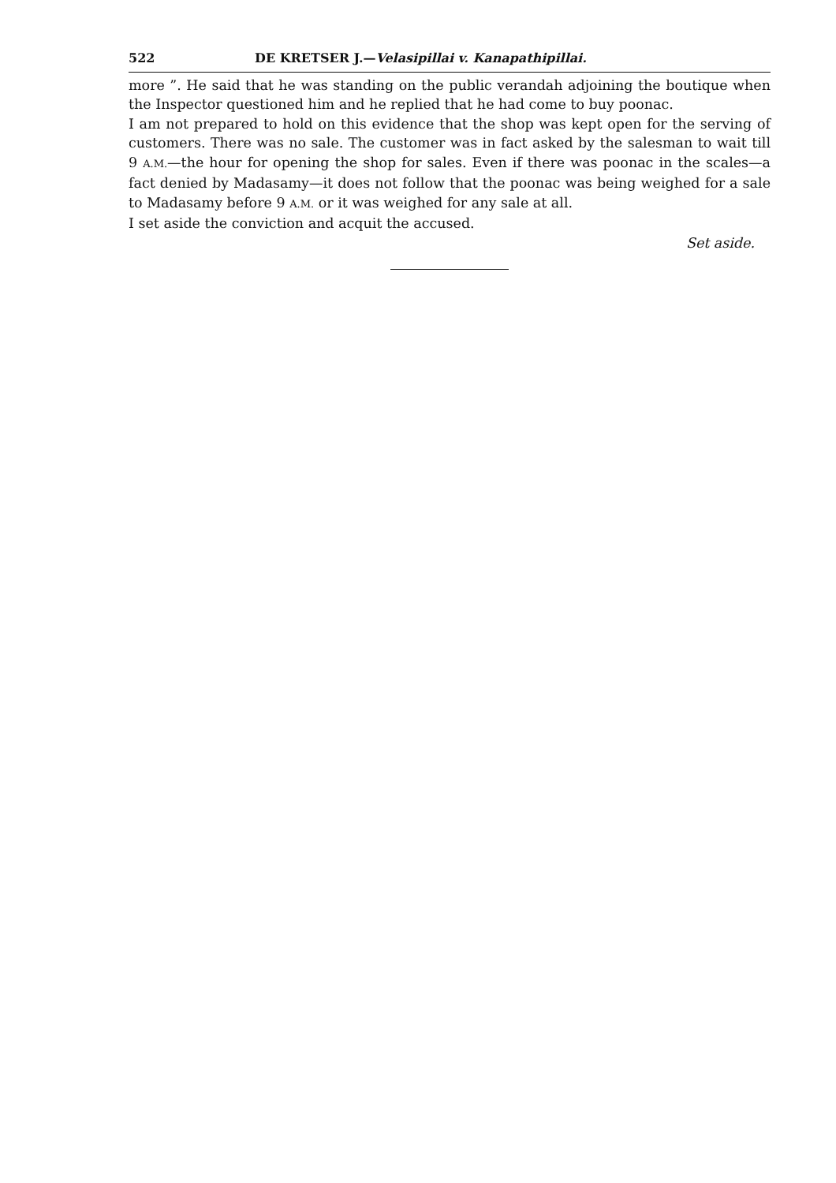522 DE KRETSER J.—Velasipillai v. Kanapathipillai.
more ”. He said that he was standing on the public verandah adjoining the boutique when the Inspector questioned him and he replied that he had come to buy poonac.
I am not prepared to hold on this evidence that the shop was kept open for the serving of customers. There was no sale. The customer was in fact asked by the salesman to wait till 9 A.M.—the hour for opening the shop for sales. Even if there was poonac in the scales—a fact denied by Madasamy—it does not follow that the poonac was being weighed for a sale to Madasamy before 9 A.M. or it was weighed for any sale at all.
I set aside the conviction and acquit the accused.
Set aside.